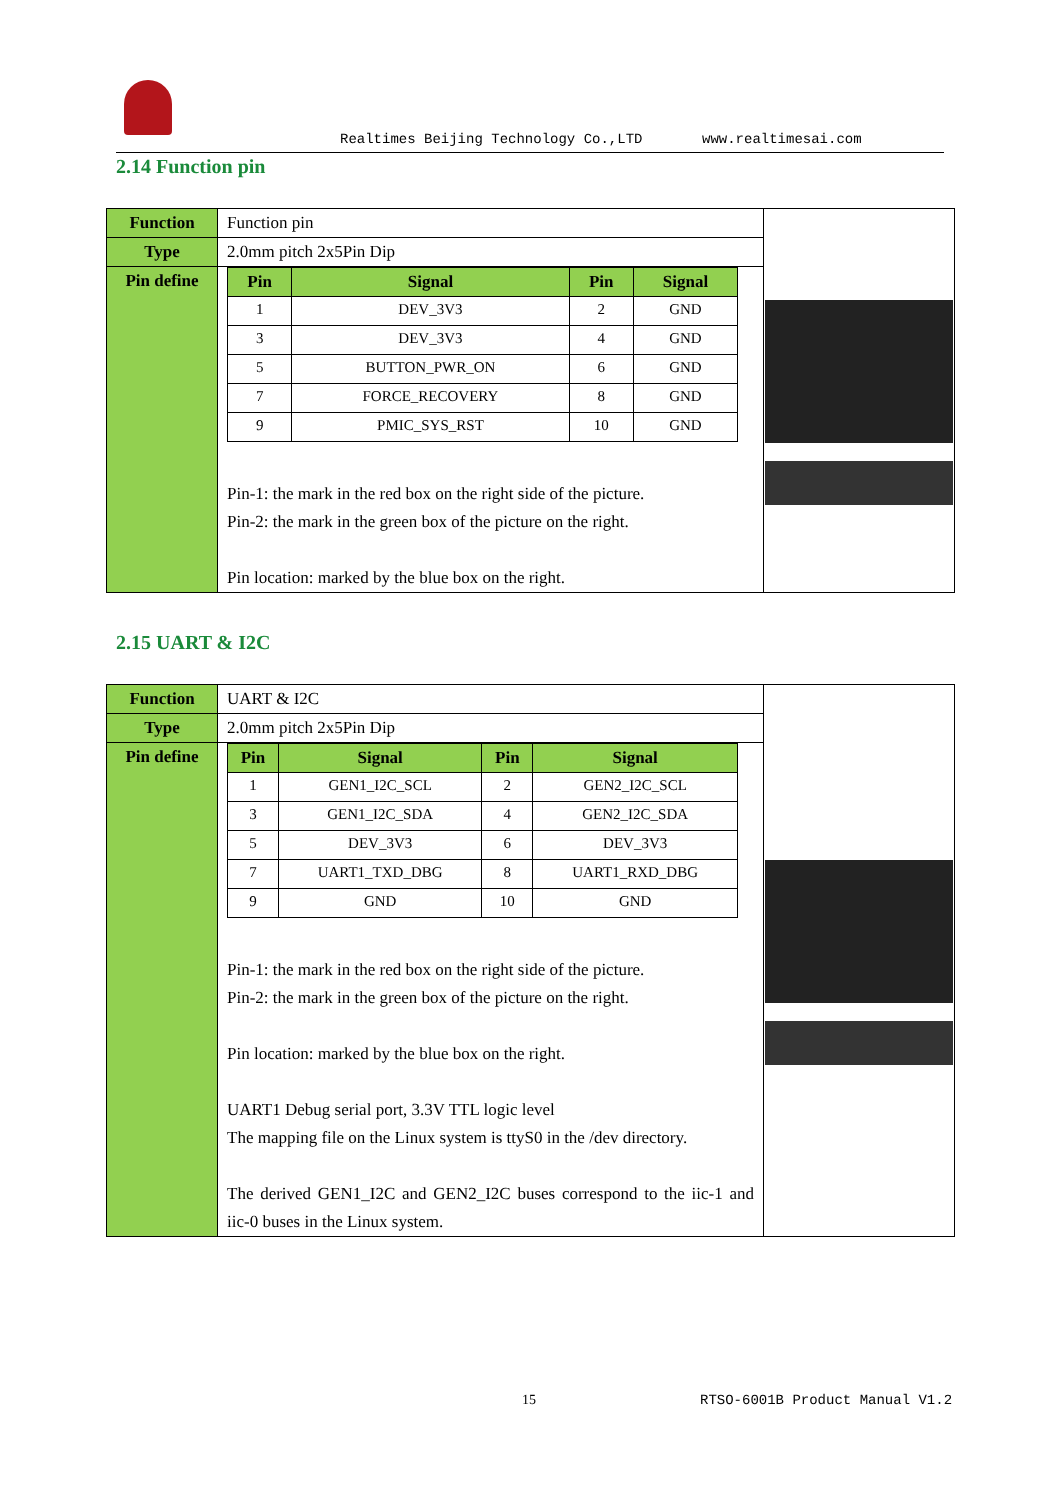Realtimes Beijing Technology Co.,LTD
www.realtimesai.com
2.14 Function pin
| Function | Function pin | |
| Type | 2.0mm pitch 2x5Pin Dip | |
| Pin define | / Pin / Signal / Pin / Signal / / --- / --- / --- / --- / / 1 / DEV_3V3 / 2 / GND / / 3 / DEV_3V3 / 4 / GND / / 5 / BUTTON_PWR_ON / 6 / GND / / 7 / FORCE_RECOVERY / 8 / GND / / 9 / PMIC_SYS_RST / 10 / GND / Pin-1: the mark in the red box on the right side of the picture. Pin-2: the mark in the green box of the picture on the right. Pin location: marked by the blue box on the right. | |
2.15 UART & I2C
| Function | UART & I2C | |
| Type | 2.0mm pitch 2x5Pin Dip | |
| Pin define | / Pin / Signal / Pin / Signal / / --- / --- / --- / --- / / 1 / GEN1_I2C_SCL / 2 / GEN2_I2C_SCL / / 3 / GEN1_I2C_SDA / 4 / GEN2_I2C_SDA / / 5 / DEV_3V3 / 6 / DEV_3V3 / / 7 / UART1_TXD_DBG / 8 / UART1_RXD_DBG / / 9 / GND / 10 / GND / Pin-1: the mark in the red box on the right side of the picture. Pin-2: the mark in the green box of the picture on the right. Pin location: marked by the blue box on the right. UART1 Debug serial port, 3.3V TTL logic level The mapping file on the Linux system is ttyS0 in the /dev directory. The derived GEN1_I2C and GEN2_I2C buses correspond to the iic-1 and iic-0 buses in the Linux system. | |
15 RTSO-6001B Product Manual V1.2